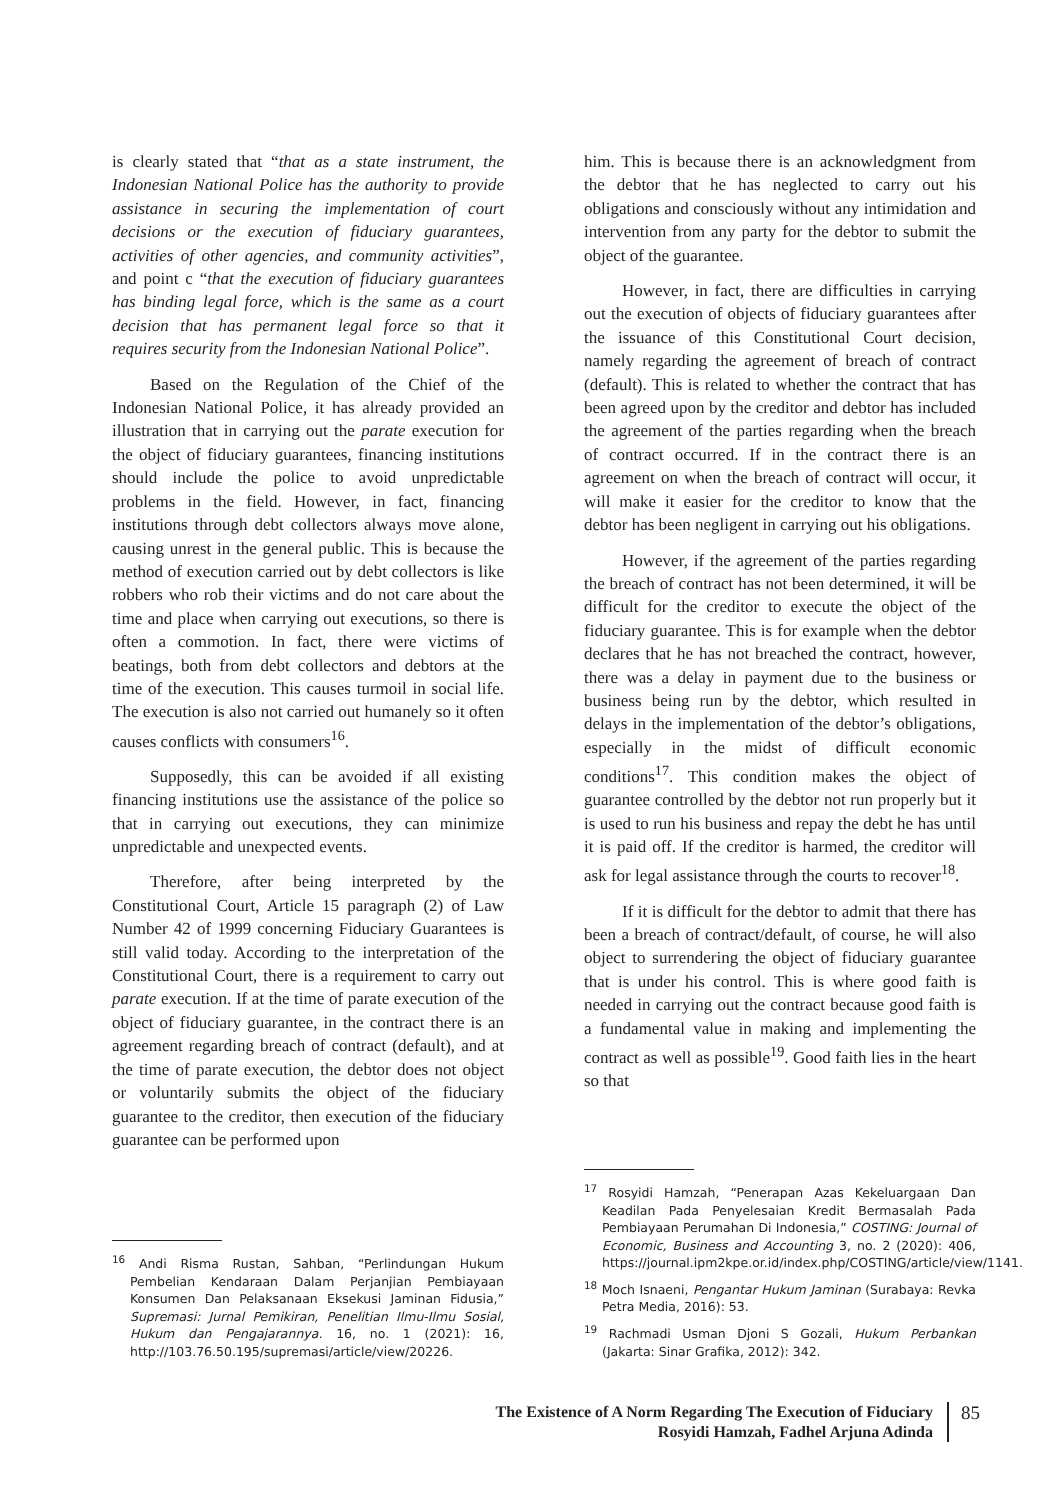is clearly stated that “that as a state instrument, the Indonesian National Police has the authority to provide assistance in securing the implementation of court decisions or the execution of fiduciary guarantees, activities of other agencies, and community activities”, and point c “that the execution of fiduciary guarantees has binding legal force, which is the same as a court decision that has permanent legal force so that it requires security from the Indonesian National Police”.
Based on the Regulation of the Chief of the Indonesian National Police, it has already provided an illustration that in carrying out the parate execution for the object of fiduciary guarantees, financing institutions should include the police to avoid unpredictable problems in the field. However, in fact, financing institutions through debt collectors always move alone, causing unrest in the general public. This is because the method of execution carried out by debt collectors is like robbers who rob their victims and do not care about the time and place when carrying out executions, so there is often a commotion. In fact, there were victims of beatings, both from debt collectors and debtors at the time of the execution. This causes turmoil in social life. The execution is also not carried out humanely so it often causes conflicts with consumers<sup>16</sup>.
Supposedly, this can be avoided if all existing financing institutions use the assistance of the police so that in carrying out executions, they can minimize unpredictable and unexpected events.
Therefore, after being interpreted by the Constitutional Court, Article 15 paragraph (2) of Law Number 42 of 1999 concerning Fiduciary Guarantees is still valid today. According to the interpretation of the Constitutional Court, there is a requirement to carry out parate execution. If at the time of parate execution of the object of fiduciary guarantee, in the contract there is an agreement regarding breach of contract (default), and at the time of parate execution, the debtor does not object or voluntarily submits the object of the fiduciary guarantee to the creditor, then execution of the fiduciary guarantee can be performed upon
<sup>16</sup> Andi Risma Rustan, Sahban, “Perlindungan Hukum Pembelian Kendaraan Dalam Perjanjian Pembiayaan Konsumen Dan Pelaksanaan Eksekusi Jaminan Fidusia,” Supremasi: Jurnal Pemikiran, Penelitian Ilmu-Ilmu Sosial, Hukum dan Pengajarannya. 16, no. 1 (2021): 16, http://103.76.50.195/supremasi/article/view/20226.
him. This is because there is an acknowledgment from the debtor that he has neglected to carry out his obligations and consciously without any intimidation and intervention from any party for the debtor to submit the object of the guarantee.
However, in fact, there are difficulties in carrying out the execution of objects of fiduciary guarantees after the issuance of this Constitutional Court decision, namely regarding the agreement of breach of contract (default). This is related to whether the contract that has been agreed upon by the creditor and debtor has included the agreement of the parties regarding when the breach of contract occurred. If in the contract there is an agreement on when the breach of contract will occur, it will make it easier for the creditor to know that the debtor has been negligent in carrying out his obligations.
However, if the agreement of the parties regarding the breach of contract has not been determined, it will be difficult for the creditor to execute the object of the fiduciary guarantee. This is for example when the debtor declares that he has not breached the contract, however, there was a delay in payment due to the business or business being run by the debtor, which resulted in delays in the implementation of the debtor’s obligations, especially in the midst of difficult economic conditions<sup>17</sup>. This condition makes the object of guarantee controlled by the debtor not run properly but it is used to run his business and repay the debt he has until it is paid off. If the creditor is harmed, the creditor will ask for legal assistance through the courts to recover<sup>18</sup>.
If it is difficult for the debtor to admit that there has been a breach of contract/default, of course, he will also object to surrendering the object of fiduciary guarantee that is under his control. This is where good faith is needed in carrying out the contract because good faith is a fundamental value in making and implementing the contract as well as possible<sup>19</sup>. Good faith lies in the heart so that
<sup>17</sup> Rosyidi Hamzah, “Penerapan Azas Kekeluargaan Dan Keadilan Pada Penyelesaian Kredit Bermasalah Pada Pembiayaan Perumahan Di Indonesia,” COSTING: Journal of Economic, Business and Accounting 3, no. 2 (2020): 406, https://journal.ipm2kpe.or.id/index.php/COSTING/article/view/1141.
<sup>18</sup> Moch Isnaeni, Pengantar Hukum Jaminan (Surabaya: Revka Petra Media, 2016): 53.
<sup>19</sup> Rachmadi Usman Djoni S Gozali, Hukum Perbankan (Jakarta: Sinar Grafika, 2012): 342.
The Existence of A Norm Regarding The Execution of Fiduciary
Rosyidi Hamzah, Fadhel Arjuna Adinda
85